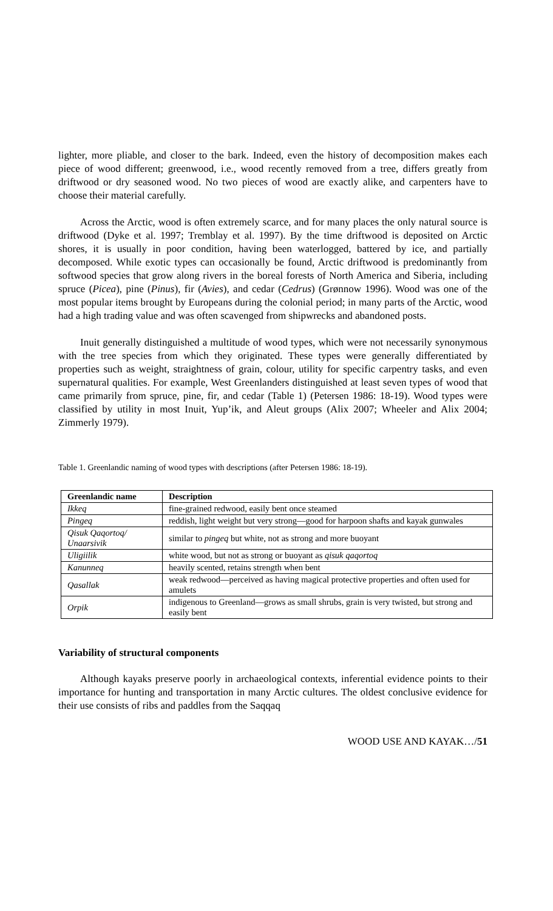lighter, more pliable, and closer to the bark. Indeed, even the history of decomposition makes each piece of wood different; greenwood, i.e., wood recently removed from a tree, differs greatly from driftwood or dry seasoned wood. No two pieces of wood are exactly alike, and carpenters have to choose their material carefully.
Across the Arctic, wood is often extremely scarce, and for many places the only natural source is driftwood (Dyke et al. 1997; Tremblay et al. 1997). By the time driftwood is deposited on Arctic shores, it is usually in poor condition, having been waterlogged, battered by ice, and partially decomposed. While exotic types can occasionally be found, Arctic driftwood is predominantly from softwood species that grow along rivers in the boreal forests of North America and Siberia, including spruce (Picea), pine (Pinus), fir (Avies), and cedar (Cedrus) (Grønnow 1996). Wood was one of the most popular items brought by Europeans during the colonial period; in many parts of the Arctic, wood had a high trading value and was often scavenged from shipwrecks and abandoned posts.
Inuit generally distinguished a multitude of wood types, which were not necessarily synonymous with the tree species from which they originated. These types were generally differentiated by properties such as weight, straightness of grain, colour, utility for specific carpentry tasks, and even supernatural qualities. For example, West Greenlanders distinguished at least seven types of wood that came primarily from spruce, pine, fir, and cedar (Table 1) (Petersen 1986: 18-19). Wood types were classified by utility in most Inuit, Yup’ik, and Aleut groups (Alix 2007; Wheeler and Alix 2004; Zimmerly 1979).
Table 1. Greenlandic naming of wood types with descriptions (after Petersen 1986: 18-19).
| Greenlandic name | Description |
| --- | --- |
| Ikkeq | fine-grained redwood, easily bent once steamed |
| Pingeq | reddish, light weight but very strong—good for harpoon shafts and kayak gunwales |
| Qisuk Qaqortoq/ Unaarsivik | similar to pingeq but white, not as strong and more buoyant |
| Uligiilik | white wood, but not as strong or buoyant as qisuk qaqortoq |
| Kanunneq | heavily scented, retains strength when bent |
| Qasallak | weak redwood—perceived as having magical protective properties and often used for amulets |
| Orpik | indigenous to Greenland—grows as small shrubs, grain is very twisted, but strong and easily bent |
Variability of structural components
Although kayaks preserve poorly in archaeological contexts, inferential evidence points to their importance for hunting and transportation in many Arctic cultures. The oldest conclusive evidence for their use consists of ribs and paddles from the Saqqaq
WOOD USE AND KAYAK…/51